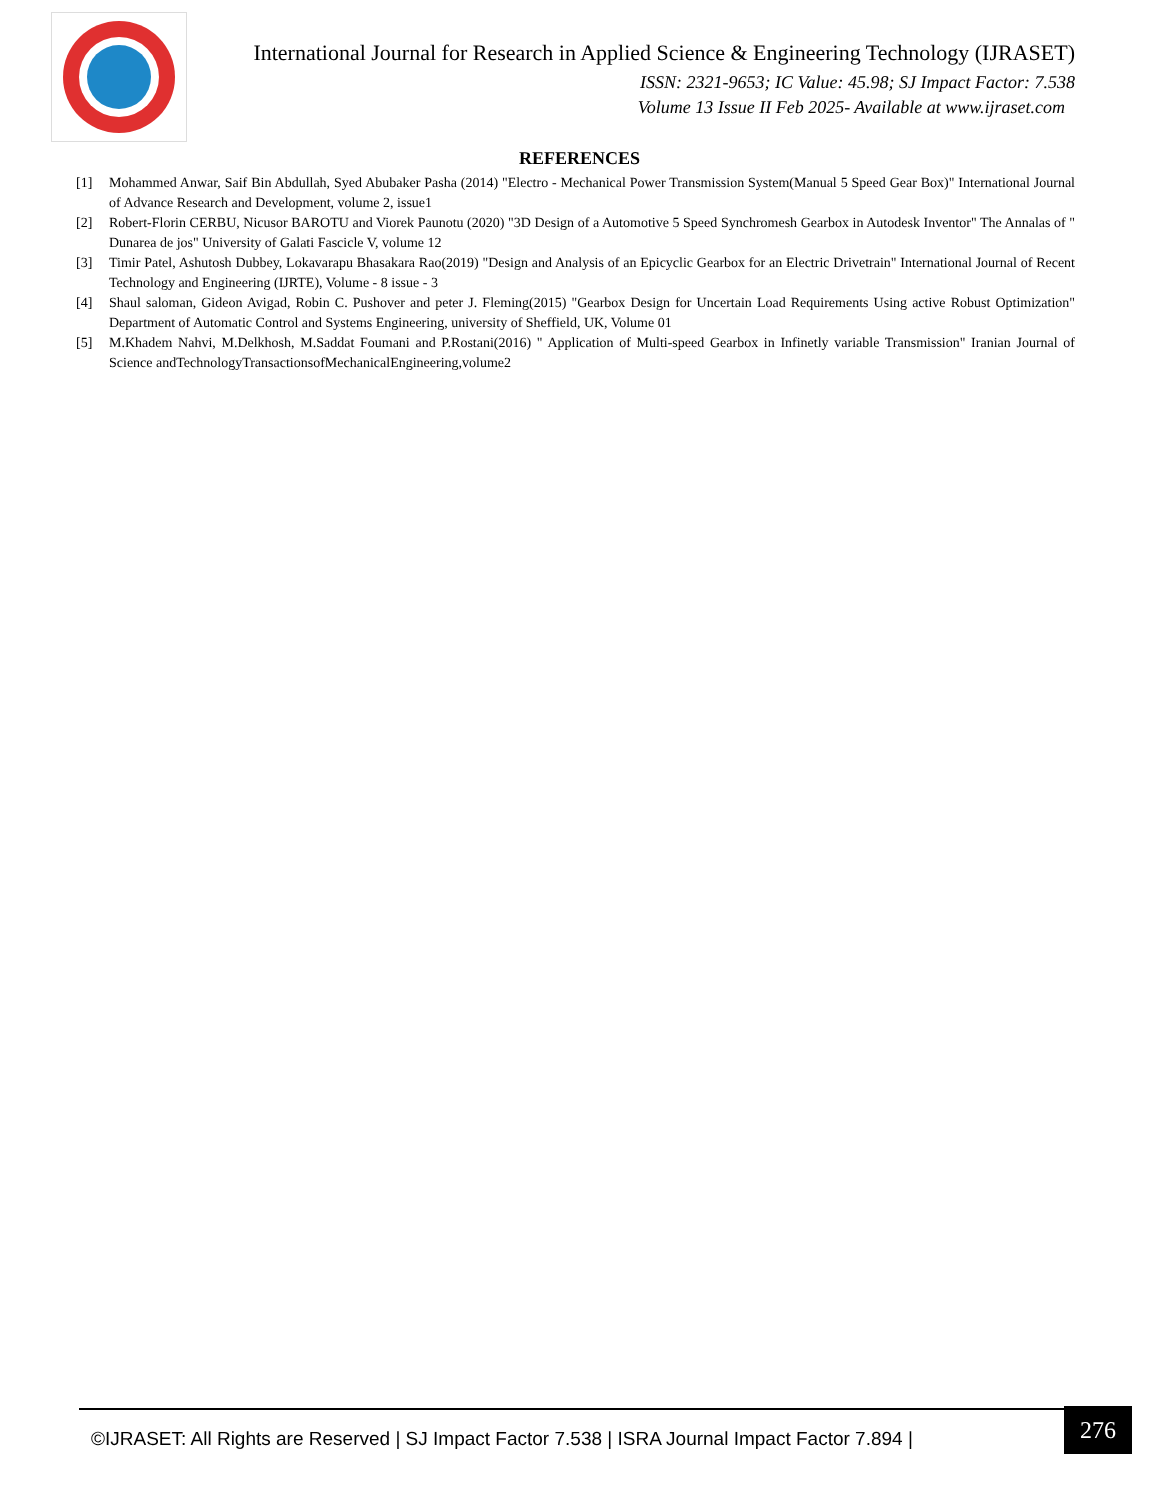International Journal for Research in Applied Science & Engineering Technology (IJRASET)
ISSN: 2321-9653; IC Value: 45.98; SJ Impact Factor: 7.538
Volume 13 Issue II Feb 2025- Available at www.ijraset.com
REFERENCES
[1] Mohammed Anwar, Saif Bin Abdullah, Syed Abubaker Pasha (2014) "Electro - Mechanical Power Transmission System(Manual 5 Speed Gear Box)" International Journal of Advance Research and Development, volume 2, issue1
[2] Robert-Florin CERBU, Nicusor BAROTU and Viorek Paunotu (2020) "3D Design of a Automotive 5 Speed Synchromesh Gearbox in Autodesk Inventor" The Annalas of " Dunarea de jos" University of Galati Fascicle V, volume 12
[3] Timir Patel, Ashutosh Dubbey, Lokavarapu Bhasakara Rao(2019) "Design and Analysis of an Epicyclic Gearbox for an Electric Drivetrain" International Journal of Recent Technology and Engineering (IJRTE), Volume - 8 issue - 3
[4] Shaul saloman, Gideon Avigad, Robin C. Pushover and peter J. Fleming(2015) "Gearbox Design for Uncertain Load Requirements Using active Robust Optimization" Department of Automatic Control and Systems Engineering, university of Sheffield, UK, Volume 01
[5] M.Khadem Nahvi, M.Delkhosh, M.Saddat Foumani and P.Rostani(2016) " Application of Multi-speed Gearbox in Infinetly variable Transmission" Iranian Journal of Science andTechnologyTransactionsofMechanicalEngineering,volume2
©IJRASET: All Rights are Reserved | SJ Impact Factor 7.538 | ISRA Journal Impact Factor 7.894 |
276